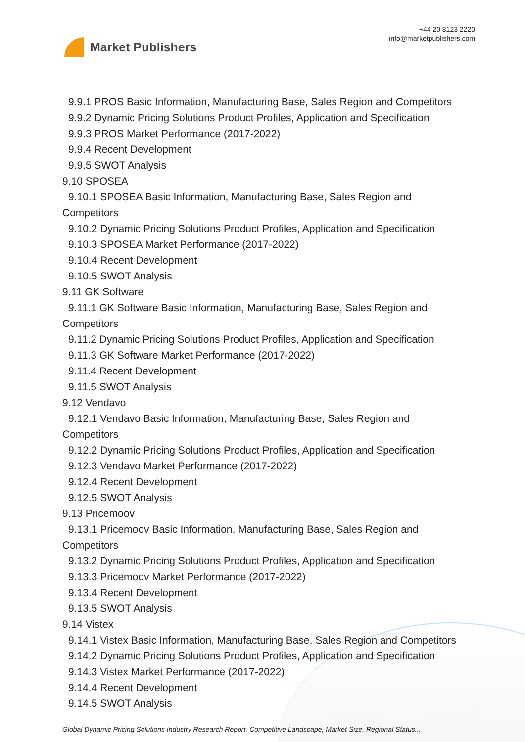Market Publishers
+44 20 8123 2220
info@marketpublishers.com
9.9.1 PROS Basic Information, Manufacturing Base, Sales Region and Competitors
9.9.2 Dynamic Pricing Solutions Product Profiles, Application and Specification
9.9.3 PROS Market Performance (2017-2022)
9.9.4 Recent Development
9.9.5 SWOT Analysis
9.10 SPOSEA
9.10.1 SPOSEA Basic Information, Manufacturing Base, Sales Region and
Competitors
9.10.2 Dynamic Pricing Solutions Product Profiles, Application and Specification
9.10.3 SPOSEA Market Performance (2017-2022)
9.10.4 Recent Development
9.10.5 SWOT Analysis
9.11 GK Software
9.11.1 GK Software Basic Information, Manufacturing Base, Sales Region and
Competitors
9.11.2 Dynamic Pricing Solutions Product Profiles, Application and Specification
9.11.3 GK Software Market Performance (2017-2022)
9.11.4 Recent Development
9.11.5 SWOT Analysis
9.12 Vendavo
9.12.1 Vendavo Basic Information, Manufacturing Base, Sales Region and
Competitors
9.12.2 Dynamic Pricing Solutions Product Profiles, Application and Specification
9.12.3 Vendavo Market Performance (2017-2022)
9.12.4 Recent Development
9.12.5 SWOT Analysis
9.13 Pricemoov
9.13.1 Pricemoov Basic Information, Manufacturing Base, Sales Region and
Competitors
9.13.2 Dynamic Pricing Solutions Product Profiles, Application and Specification
9.13.3 Pricemoov Market Performance (2017-2022)
9.13.4 Recent Development
9.13.5 SWOT Analysis
9.14 Vistex
9.14.1 Vistex Basic Information, Manufacturing Base, Sales Region and Competitors
9.14.2 Dynamic Pricing Solutions Product Profiles, Application and Specification
9.14.3 Vistex Market Performance (2017-2022)
9.14.4 Recent Development
9.14.5 SWOT Analysis
Global Dynamic Pricing Solutions Industry Research Report, Competitive Landscape, Market Size, Regional Status...